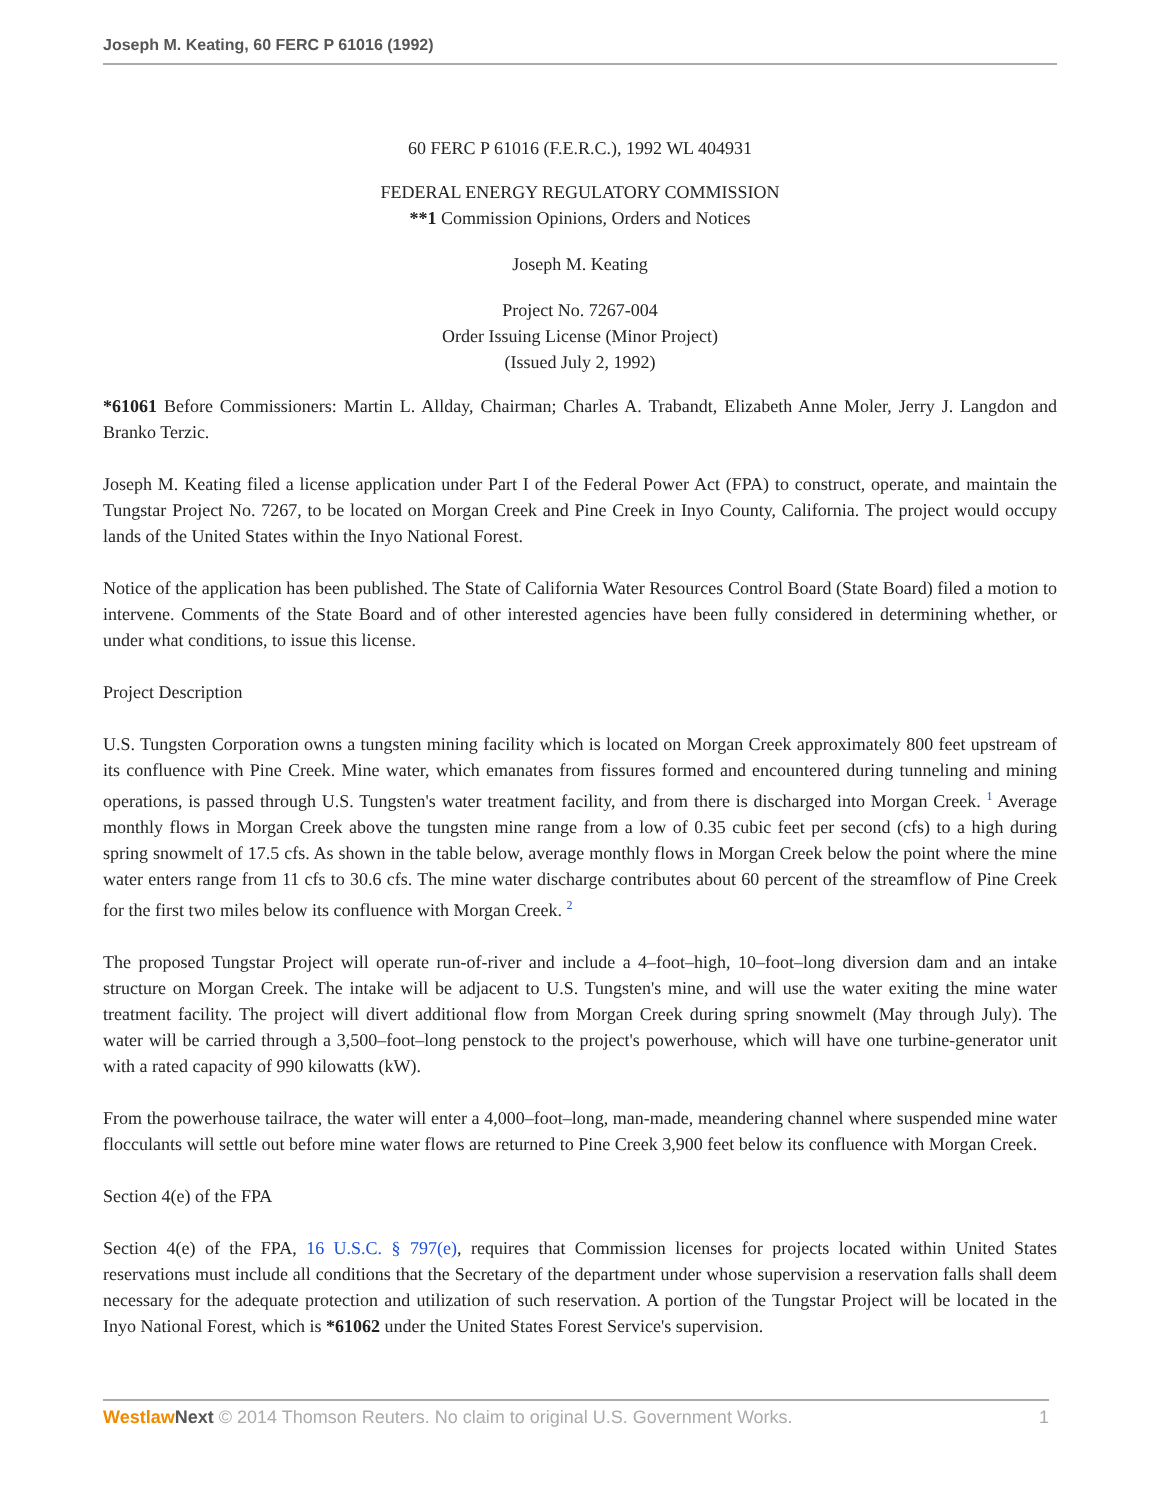Joseph M. Keating, 60 FERC P 61016 (1992)
60 FERC P 61016 (F.E.R.C.), 1992 WL 404931
FEDERAL ENERGY REGULATORY COMMISSION
**1 Commission Opinions, Orders and Notices
Joseph M. Keating
Project No. 7267-004
Order Issuing License (Minor Project)
(Issued July 2, 1992)
*61061 Before Commissioners: Martin L. Allday, Chairman; Charles A. Trabandt, Elizabeth Anne Moler, Jerry J. Langdon and Branko Terzic.
Joseph M. Keating filed a license application under Part I of the Federal Power Act (FPA) to construct, operate, and maintain the Tungstar Project No. 7267, to be located on Morgan Creek and Pine Creek in Inyo County, California. The project would occupy lands of the United States within the Inyo National Forest.
Notice of the application has been published. The State of California Water Resources Control Board (State Board) filed a motion to intervene. Comments of the State Board and of other interested agencies have been fully considered in determining whether, or under what conditions, to issue this license.
Project Description
U.S. Tungsten Corporation owns a tungsten mining facility which is located on Morgan Creek approximately 800 feet upstream of its confluence with Pine Creek. Mine water, which emanates from fissures formed and encountered during tunneling and mining operations, is passed through U.S. Tungsten's water treatment facility, and from there is discharged into Morgan Creek. <sup>1</sup> Average monthly flows in Morgan Creek above the tungsten mine range from a low of 0.35 cubic feet per second (cfs) to a high during spring snowmelt of 17.5 cfs. As shown in the table below, average monthly flows in Morgan Creek below the point where the mine water enters range from 11 cfs to 30.6 cfs. The mine water discharge contributes about 60 percent of the streamflow of Pine Creek for the first two miles below its confluence with Morgan Creek. <sup>2</sup>
The proposed Tungstar Project will operate run-of-river and include a 4–foot–high, 10–foot–long diversion dam and an intake structure on Morgan Creek. The intake will be adjacent to U.S. Tungsten's mine, and will use the water exiting the mine water treatment facility. The project will divert additional flow from Morgan Creek during spring snowmelt (May through July). The water will be carried through a 3,500–foot–long penstock to the project's powerhouse, which will have one turbine-generator unit with a rated capacity of 990 kilowatts (kW).
From the powerhouse tailrace, the water will enter a 4,000–foot–long, man-made, meandering channel where suspended mine water flocculants will settle out before mine water flows are returned to Pine Creek 3,900 feet below its confluence with Morgan Creek.
Section 4(e) of the FPA
Section 4(e) of the FPA, 16 U.S.C. § 797(e), requires that Commission licenses for projects located within United States reservations must include all conditions that the Secretary of the department under whose supervision a reservation falls shall deem necessary for the adequate protection and utilization of such reservation. A portion of the Tungstar Project will be located in the Inyo National Forest, which is *61062 under the United States Forest Service's supervision.
Westlaw Next © 2014 Thomson Reuters. No claim to original U.S. Government Works. 1